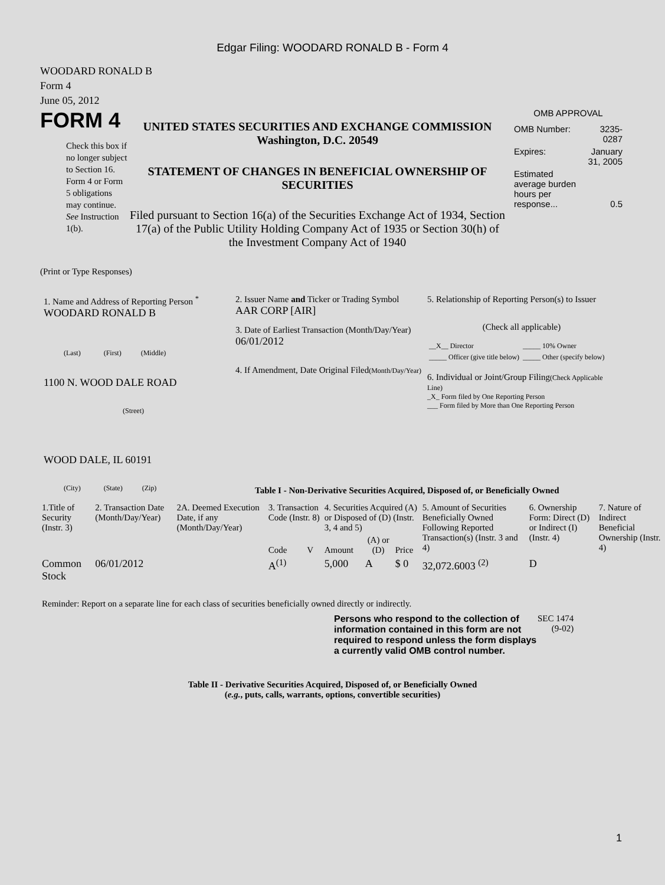Edgar Filing: WOODARD RONALD B - Form 4
WOODARD RONALD B
Form 4
June 05, 2012
FORM 4
Check this box if no longer subject to Section 16. Form 4 or Form 5 obligations may continue. See Instruction 1(b).
UNITED STATES SECURITIES AND EXCHANGE COMMISSION
Washington, D.C. 20549
STATEMENT OF CHANGES IN BENEFICIAL OWNERSHIP OF SECURITIES
Filed pursuant to Section 16(a) of the Securities Exchange Act of 1934, Section 17(a) of the Public Utility Holding Company Act of 1935 or Section 30(h) of the Investment Company Act of 1940
OMB APPROVAL
| OMB Number: | 3235-0287 |
| Expires: | January 31, 2005 |
| Estimated average burden hours per response... | 0.5 |
(Print or Type Responses)
1. Name and Address of Reporting Person <sup>*</sup>
WOODARD RONALD B
(Last) (First) (Middle)
1100 N. WOOD DALE ROAD
(Street)
WOOD DALE, IL 60191
(City) (State) (Zip)
2. Issuer Name and Ticker or Trading Symbol
AAR CORP [AIR]
3. Date of Earliest Transaction (Month/Day/Year)
06/01/2012
4. If Amendment, Date Original Filed(Month/Day/Year)
5. Relationship of Reporting Person(s) to Issuer
(Check all applicable)
| __X__ Director | _____ 10% Owner |
| _____ Officer (give title below) | _____ Other (specify below) |
6. Individual or Joint/Group Filing(Check Applicable Line)
_X_ Form filed by One Reporting Person
___ Form filed by More than One Reporting Person
Table I - Non-Derivative Securities Acquired, Disposed of, or Beneficially Owned
| 1.Title of Security (Instr. 3) | 2. Transaction Date (Month/Day/Year) | 2A. Deemed Execution Date, if any (Month/Day/Year) | 3. Transaction Code (Instr. 8) | | 4. Securities Acquired (A) or Disposed of (D) (Instr. 3, 4 and 5) | | | 5. Amount of Securities Beneficially Owned Following Reported Transaction(s) (Instr. 3 and 4) | 6. Ownership Form: Direct (D) or Indirect (I) (Instr. 4) | 7. Nature of Indirect Beneficial Ownership (Instr. 4) |
| --- | --- | --- | --- | --- | --- | --- | --- | --- | --- | --- |
| | | | Code | V | Amount | (A) or (D) | Price | | | |
| Common Stock | 06/01/2012 | | A<sup>(1)</sup> | | 5,000 | A | $ 0 | 32,072.6003 <sup>(2)</sup> | D | |
Reminder: Report on a separate line for each class of securities beneficially owned directly or indirectly.
Persons who respond to the collection of information contained in this form are not required to respond unless the form displays a currently valid OMB control number.
SEC 1474
(9-02)
Table II - Derivative Securities Acquired, Disposed of, or Beneficially Owned
(e.g., puts, calls, warrants, options, convertible securities)
1